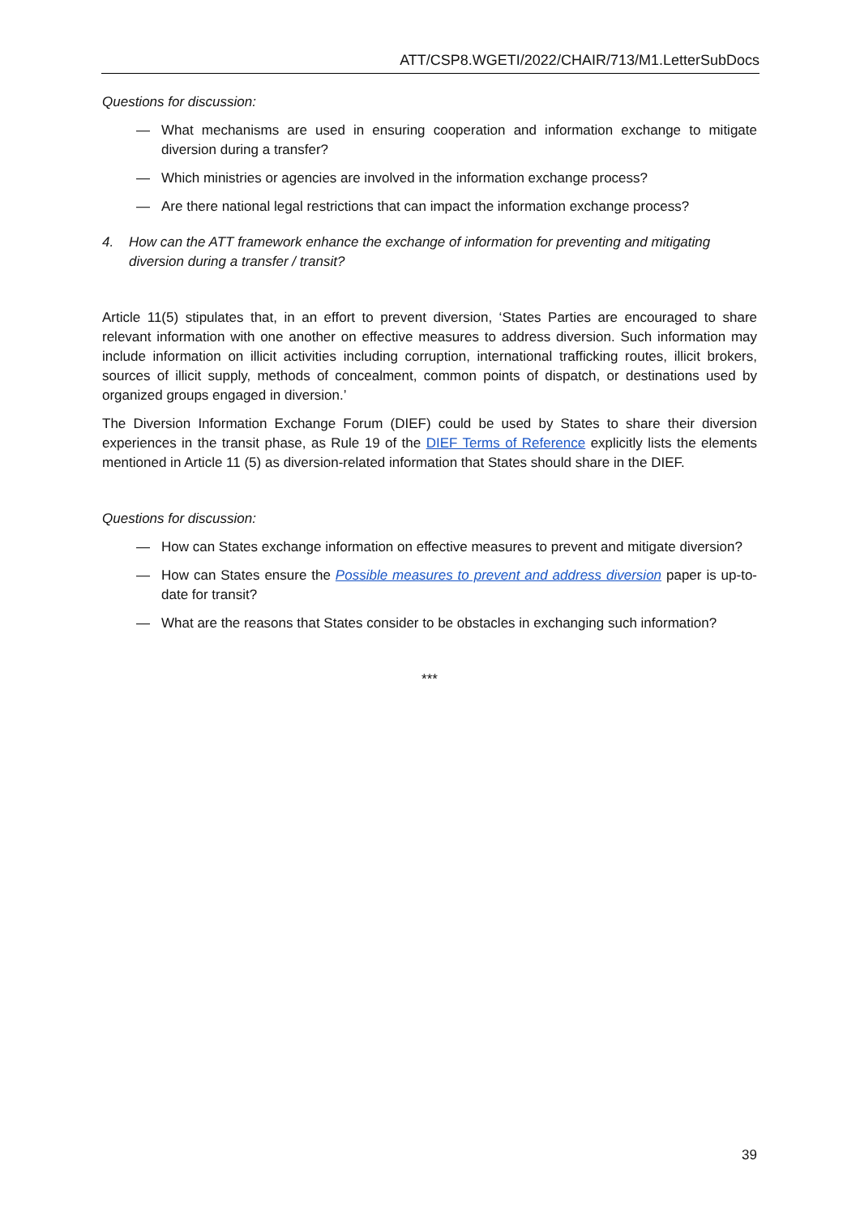ATT/CSP8.WGETI/2022/CHAIR/713/M1.LetterSubDocs
Questions for discussion:
— What mechanisms are used in ensuring cooperation and information exchange to mitigate diversion during a transfer?
— Which ministries or agencies are involved in the information exchange process?
— Are there national legal restrictions that can impact the information exchange process?
4. How can the ATT framework enhance the exchange of information for preventing and mitigating diversion during a transfer / transit?
Article 11(5) stipulates that, in an effort to prevent diversion, ‘States Parties are encouraged to share relevant information with one another on effective measures to address diversion. Such information may include information on illicit activities including corruption, international trafficking routes, illicit brokers, sources of illicit supply, methods of concealment, common points of dispatch, or destinations used by organized groups engaged in diversion.’
The Diversion Information Exchange Forum (DIEF) could be used by States to share their diversion experiences in the transit phase, as Rule 19 of the DIEF Terms of Reference explicitly lists the elements mentioned in Article 11 (5) as diversion-related information that States should share in the DIEF.
Questions for discussion:
— How can States exchange information on effective measures to prevent and mitigate diversion?
— How can States ensure the Possible measures to prevent and address diversion paper is up-to-date for transit?
— What are the reasons that States consider to be obstacles in exchanging such information?
***
39